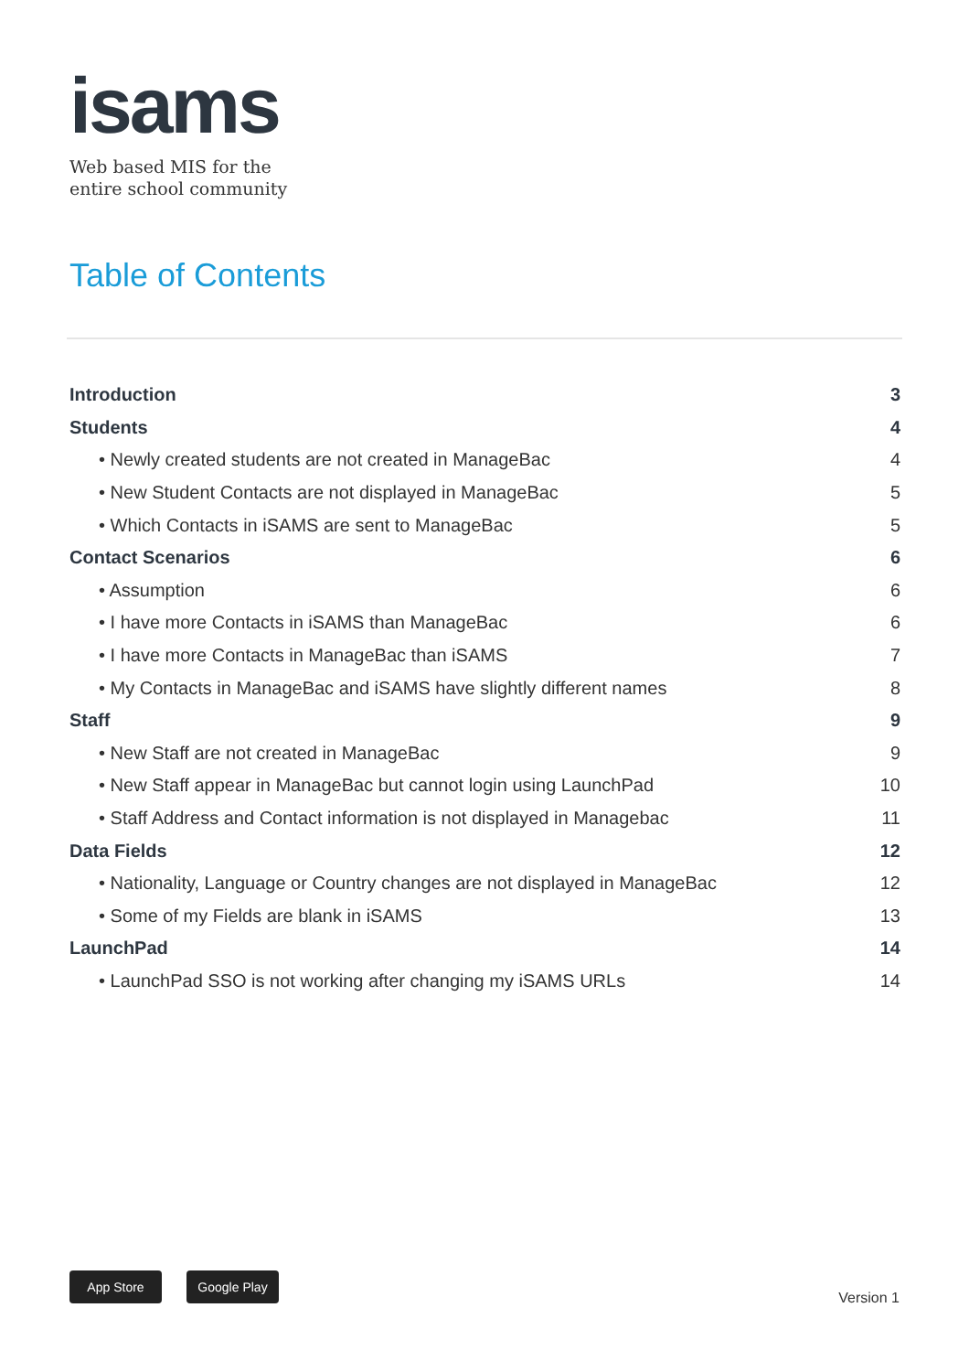isams
Web based MIS for the
entire school community
Table of Contents
Introduction 3
Students 4
• Newly created students are not created in ManageBac 4
• New Student Contacts are not displayed in ManageBac 5
• Which Contacts in iSAMS are sent to ManageBac 5
Contact Scenarios 6
• Assumption 6
• I have more Contacts in iSAMS than ManageBac 6
• I have more Contacts in ManageBac than iSAMS 7
• My Contacts in ManageBac and iSAMS have slightly different names 8
Staff 9
• New Staff are not created in ManageBac 9
• New Staff appear in ManageBac but cannot login using LaunchPad 10
• Staff Address and Contact information is not displayed in Managebac 11
Data Fields 12
• Nationality, Language or Country changes are not displayed in ManageBac 12
• Some of my Fields are blank in iSAMS 13
LaunchPad 14
• LaunchPad SSO is not working after changing my iSAMS URLs 14
App Store Google Play
Version 1